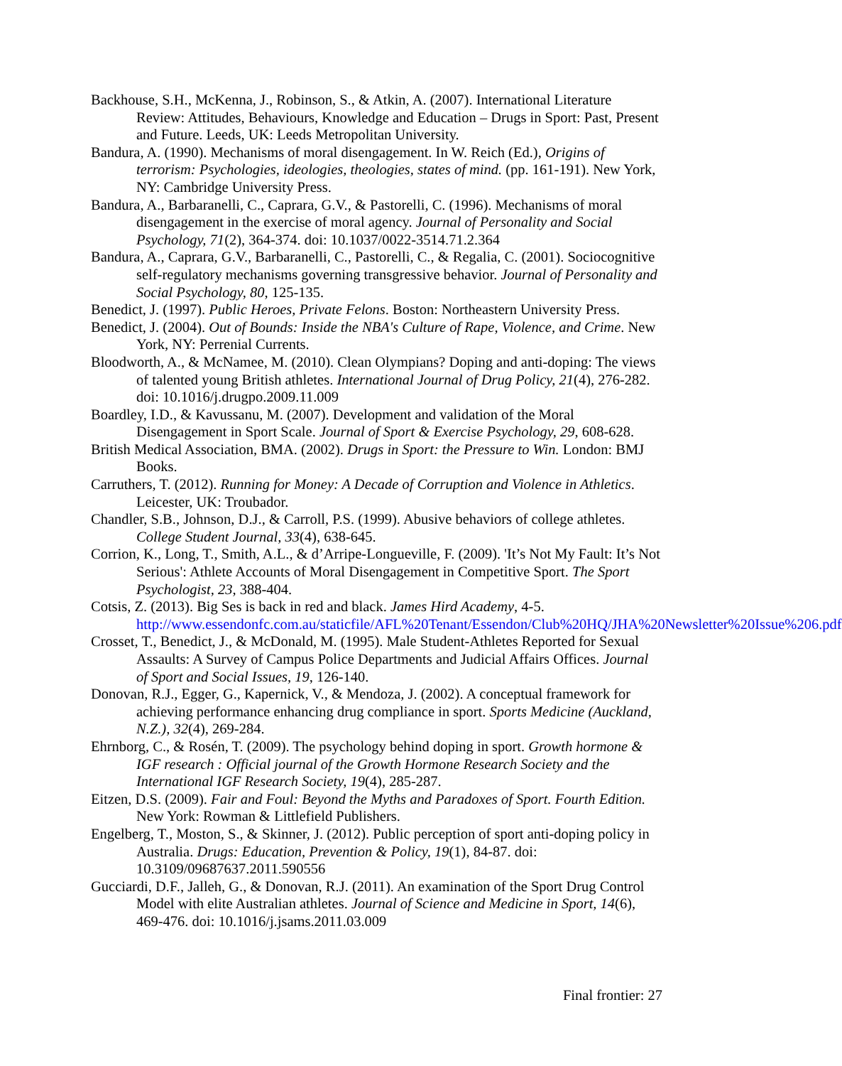Backhouse, S.H., McKenna, J., Robinson, S., & Atkin, A. (2007). International Literature Review: Attitudes, Behaviours, Knowledge and Education – Drugs in Sport: Past, Present and Future. Leeds, UK: Leeds Metropolitan University.
Bandura, A. (1990). Mechanisms of moral disengagement. In W. Reich (Ed.), Origins of terrorism: Psychologies, ideologies, theologies, states of mind. (pp. 161-191). New York, NY: Cambridge University Press.
Bandura, A., Barbaranelli, C., Caprara, G.V., & Pastorelli, C. (1996). Mechanisms of moral disengagement in the exercise of moral agency. Journal of Personality and Social Psychology, 71(2), 364-374. doi: 10.1037/0022-3514.71.2.364
Bandura, A., Caprara, G.V., Barbaranelli, C., Pastorelli, C., & Regalia, C. (2001). Sociocognitive self-regulatory mechanisms governing transgressive behavior. Journal of Personality and Social Psychology, 80, 125-135.
Benedict, J. (1997). Public Heroes, Private Felons. Boston: Northeastern University Press.
Benedict, J. (2004). Out of Bounds: Inside the NBA's Culture of Rape, Violence, and Crime. New York, NY: Perrenial Currents.
Bloodworth, A., & McNamee, M. (2010). Clean Olympians? Doping and anti-doping: The views of talented young British athletes. International Journal of Drug Policy, 21(4), 276-282. doi: 10.1016/j.drugpo.2009.11.009
Boardley, I.D., & Kavussanu, M. (2007). Development and validation of the Moral Disengagement in Sport Scale. Journal of Sport & Exercise Psychology, 29, 608-628.
British Medical Association, BMA. (2002). Drugs in Sport: the Pressure to Win. London: BMJ Books.
Carruthers, T. (2012). Running for Money: A Decade of Corruption and Violence in Athletics. Leicester, UK: Troubador.
Chandler, S.B., Johnson, D.J., & Carroll, P.S. (1999). Abusive behaviors of college athletes. College Student Journal, 33(4), 638-645.
Corrion, K., Long, T., Smith, A.L., & d’Arripe-Longueville, F. (2009). 'It’s Not My Fault: It’s Not Serious': Athlete Accounts of Moral Disengagement in Competitive Sport. The Sport Psychologist, 23, 388-404.
Cotsis, Z. (2013). Big Ses is back in red and black. James Hird Academy, 4-5. http://www.essendonfc.com.au/staticfile/AFL%20Tenant/Essendon/Club%20HQ/JHA%20Newsletter%20Issue%206.pdf
Crosset, T., Benedict, J., & McDonald, M. (1995). Male Student-Athletes Reported for Sexual Assaults: A Survey of Campus Police Departments and Judicial Affairs Offices. Journal of Sport and Social Issues, 19, 126-140.
Donovan, R.J., Egger, G., Kapernick, V., & Mendoza, J. (2002). A conceptual framework for achieving performance enhancing drug compliance in sport. Sports Medicine (Auckland, N.Z.), 32(4), 269-284.
Ehrnborg, C., & Rosén, T. (2009). The psychology behind doping in sport. Growth hormone & IGF research : Official journal of the Growth Hormone Research Society and the International IGF Research Society, 19(4), 285-287.
Eitzen, D.S. (2009). Fair and Foul: Beyond the Myths and Paradoxes of Sport. Fourth Edition. New York: Rowman & Littlefield Publishers.
Engelberg, T., Moston, S., & Skinner, J. (2012). Public perception of sport anti-doping policy in Australia. Drugs: Education, Prevention & Policy, 19(1), 84-87. doi: 10.3109/09687637.2011.590556
Gucciardi, D.F., Jalleh, G., & Donovan, R.J. (2011). An examination of the Sport Drug Control Model with elite Australian athletes. Journal of Science and Medicine in Sport, 14(6), 469-476. doi: 10.1016/j.jsams.2011.03.009
Final frontier: 27